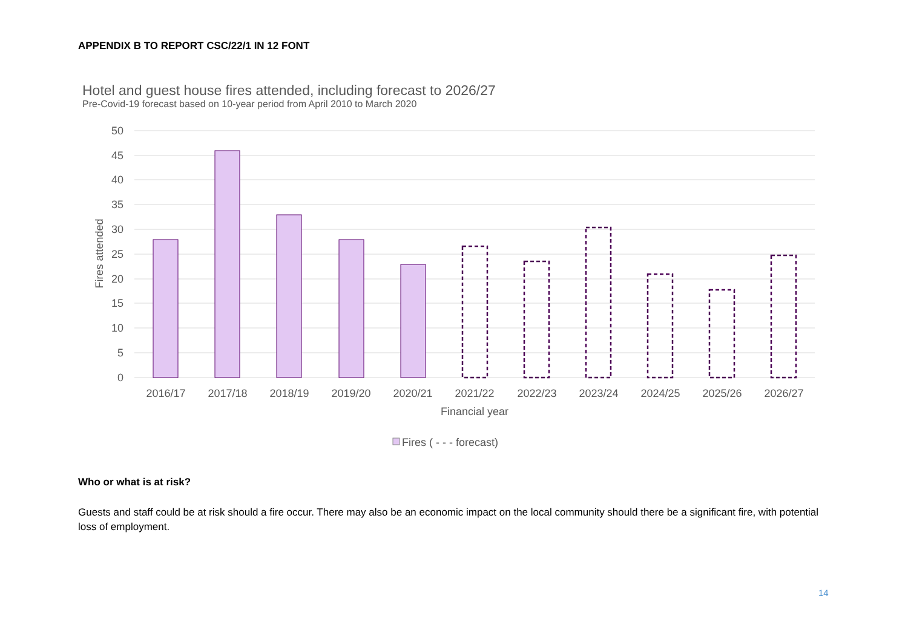APPENDIX B TO REPORT CSC/22/1 IN 12 FONT
Hotel and guest house fires attended, including forecast to 2026/27
Pre-Covid-19 forecast based on 10-year period from April 2010 to March 2020
50
45
40
35
30
25
20
15
10
5
0
Fires attended
2016/17
2017/18
2018/19
2019/20
2020/21
2021/22
2022/23
2023/24
2024/25
2025/26
2026/27
Financial year
Fires ( - - - forecast)
Who or what is at risk?
Guests and staff could be at risk should a fire occur. There may also be an economic impact on the local community should there be a significant fire, with potential loss of employment.
14